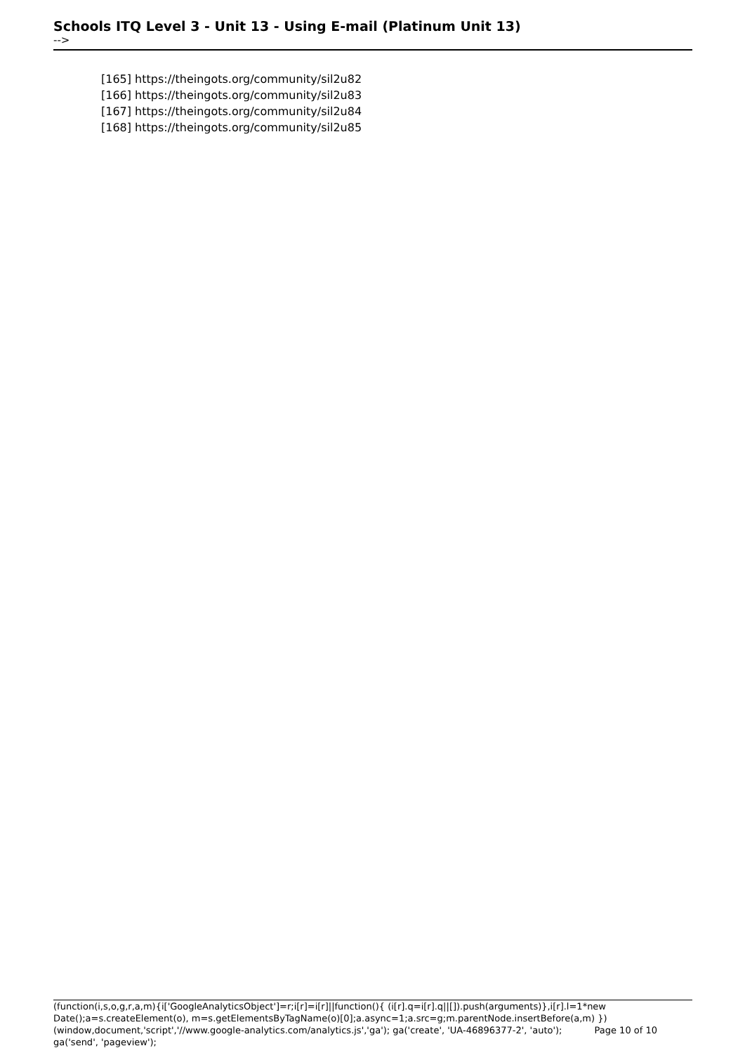Schools ITQ Level 3 - Unit 13 - Using E-mail (Platinum Unit 13)
-->
[165] https://theingots.org/community/sil2u82
[166] https://theingots.org/community/sil2u83
[167] https://theingots.org/community/sil2u84
[168] https://theingots.org/community/sil2u85
(function(i,s,o,g,r,a,m){i['GoogleAnalyticsObject']=r;i[r]=i[r]||function(){ (i[r].q=i[r].q||[]).push(arguments)},i[r].l=1*new Date();a=s.createElement(o), m=s.getElementsByTagName(o)[0];a.async=1;a.src=g;m.parentNode.insertBefore(a,m) Page 10 of 10 })(window,document,'script','//www.google-analytics.com/analytics.js','ga'); ga('create', 'UA-46896377-2', 'auto'); ga('send', 'pageview');